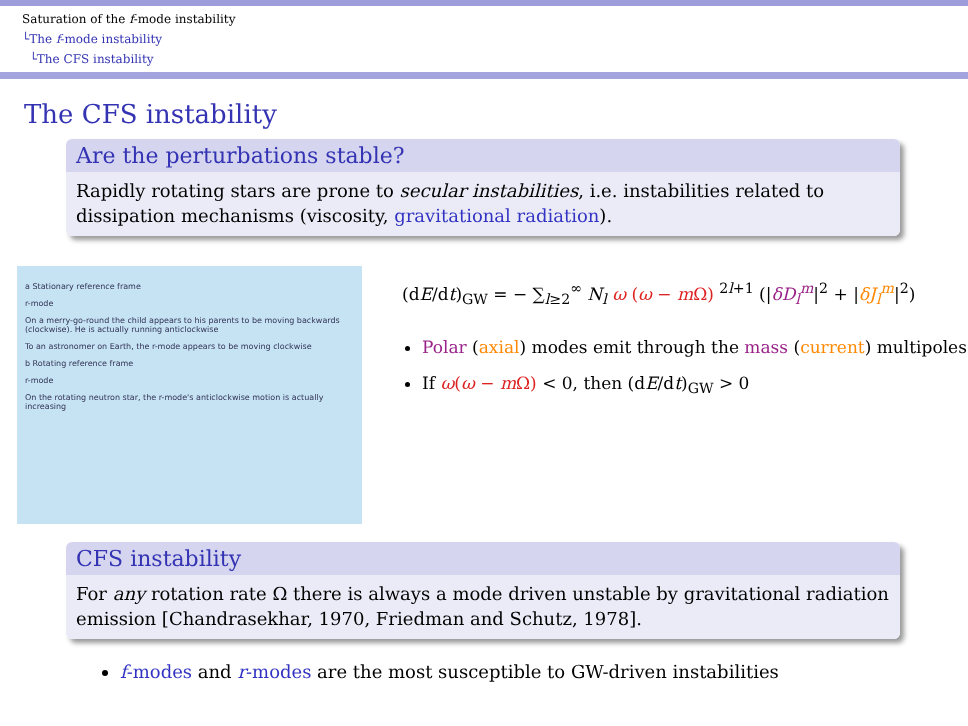Saturation of the f-mode instability
└The f-mode instability
└The CFS instability
The CFS instability
Are the perturbations stable?
Rapidly rotating stars are prone to secular instabilities, i.e. instabilities related to dissipation mechanisms (viscosity, gravitational radiation).
a Stationary reference frame
r-mode
On a merry-go-round the child appears to his parents to be moving backwards (clockwise). He is actually running anticlockwise
To an astronomer on Earth, the r-mode appears to be moving clockwise
b Rotating reference frame
r-mode
On the rotating neutron star, the r-mode's anticlockwise motion is actually increasing
(dE/dt)<sub>GW</sub> = − ∑<sub>l≥2</sub><sup>∞</sup> N<sub>l</sub> ω (ω − m Ω) <sup>2l+1</sup> (|δD<sub>l</sub><sup>m</sup>|<sup>2</sup> + |δJ<sub>l</sub><sup>m</sup>|<sup>2</sup>)
Polar (axial) modes emit through the mass (current) multipoles
If ω(ω − m Ω) < 0, then (dE/dt)<sub>GW</sub> > 0
CFS instability
For any rotation rate Ω there is always a mode driven unstable by gravitational radiation emission [Chandrasekhar, 1970, Friedman and Schutz, 1978].
f-modes and r-modes are the most susceptible to GW-driven instabilities